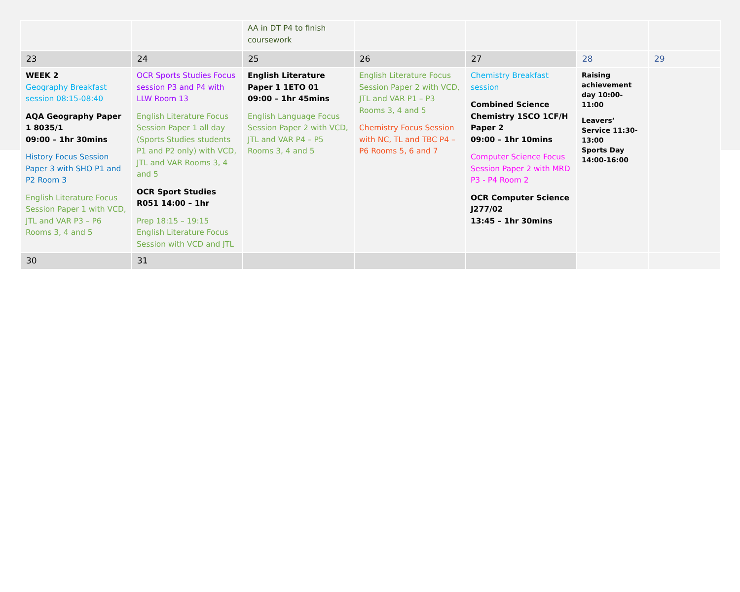| | | AA in DT P4 to finish coursework | | | | |
| 23 | 24 | 25 | 26 | 27 | 28 | 29 |
| WEEK 2 Geography Breakfast session 08:15-08:40 AQA Geography Paper 1 8035/1 09:00 – 1hr 30mins History Focus Session Paper 3 with SHO P1 and P2 Room 3 English Literature Focus Session Paper 1 with VCD, JTL and VAR P3 – P6 Rooms 3, 4 and 5 | OCR Sports Studies Focus session P3 and P4 with LLW Room 13 English Literature Focus Session Paper 1 all day (Sports Studies students P1 and P2 only) with VCD, JTL and VAR Rooms 3, 4 and 5 OCR Sport Studies R051 14:00 – 1hr Prep 18:15 – 19:15 English Literature Focus Session with VCD and JTL | English Literature Paper 1 1ETO 01 09:00 – 1hr 45mins English Language Focus Session Paper 2 with VCD, JTL and VAR P4 – P5 Rooms 3, 4 and 5 | English Literature Focus Session Paper 2 with VCD, JTL and VAR P1 – P3 Rooms 3, 4 and 5 Chemistry Focus Session with NC, TL and TBC P4 – P6 Rooms 5, 6 and 7 | Chemistry Breakfast session Combined Science Chemistry 1SCO 1CF/H Paper 2 09:00 – 1hr 10mins Computer Science Focus Session Paper 2 with MRD P3 - P4 Room 2 OCR Computer Science J277/02 13:45 – 1hr 30mins | Raising achievement day 10:00-11:00 Leavers’ Service 11:30-13:00 Sports Day 14:00-16:00 | |
| 30 | 31 | | | | | |